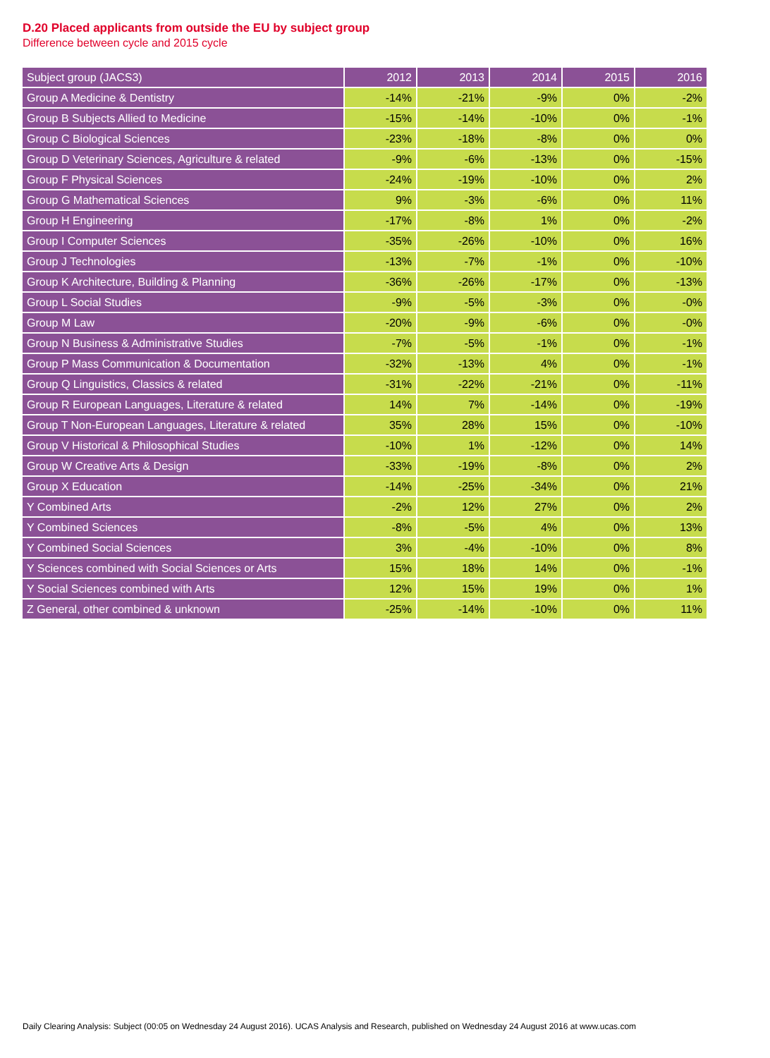D.20 Placed applicants from outside the EU by subject group
Difference between cycle and 2015 cycle
| Subject group (JACS3) | 2012 | 2013 | 2014 | 2015 | 2016 |
| --- | --- | --- | --- | --- | --- |
| Group A Medicine & Dentistry | -14% | -21% | -9% | 0% | -2% |
| Group B Subjects Allied to Medicine | -15% | -14% | -10% | 0% | -1% |
| Group C Biological Sciences | -23% | -18% | -8% | 0% | 0% |
| Group D Veterinary Sciences, Agriculture & related | -9% | -6% | -13% | 0% | -15% |
| Group F Physical Sciences | -24% | -19% | -10% | 0% | 2% |
| Group G Mathematical Sciences | 9% | -3% | -6% | 0% | 11% |
| Group H Engineering | -17% | -8% | 1% | 0% | -2% |
| Group I Computer Sciences | -35% | -26% | -10% | 0% | 16% |
| Group J Technologies | -13% | -7% | -1% | 0% | -10% |
| Group K Architecture, Building & Planning | -36% | -26% | -17% | 0% | -13% |
| Group L Social Studies | -9% | -5% | -3% | 0% | -0% |
| Group M Law | -20% | -9% | -6% | 0% | -0% |
| Group N Business & Administrative Studies | -7% | -5% | -1% | 0% | -1% |
| Group P Mass Communication & Documentation | -32% | -13% | 4% | 0% | -1% |
| Group Q Linguistics, Classics & related | -31% | -22% | -21% | 0% | -11% |
| Group R European Languages, Literature & related | 14% | 7% | -14% | 0% | -19% |
| Group T Non-European Languages, Literature & related | 35% | 28% | 15% | 0% | -10% |
| Group V Historical & Philosophical Studies | -10% | 1% | -12% | 0% | 14% |
| Group W Creative Arts & Design | -33% | -19% | -8% | 0% | 2% |
| Group X Education | -14% | -25% | -34% | 0% | 21% |
| Y Combined Arts | -2% | 12% | 27% | 0% | 2% |
| Y Combined Sciences | -8% | -5% | 4% | 0% | 13% |
| Y Combined Social Sciences | 3% | -4% | -10% | 0% | 8% |
| Y Sciences combined with Social Sciences or Arts | 15% | 18% | 14% | 0% | -1% |
| Y Social Sciences combined with Arts | 12% | 15% | 19% | 0% | 1% |
| Z General, other combined & unknown | -25% | -14% | -10% | 0% | 11% |
Daily Clearing Analysis: Subject (00:05 on Wednesday 24 August 2016). UCAS Analysis and Research, published on Wednesday 24 August 2016 at www.ucas.com